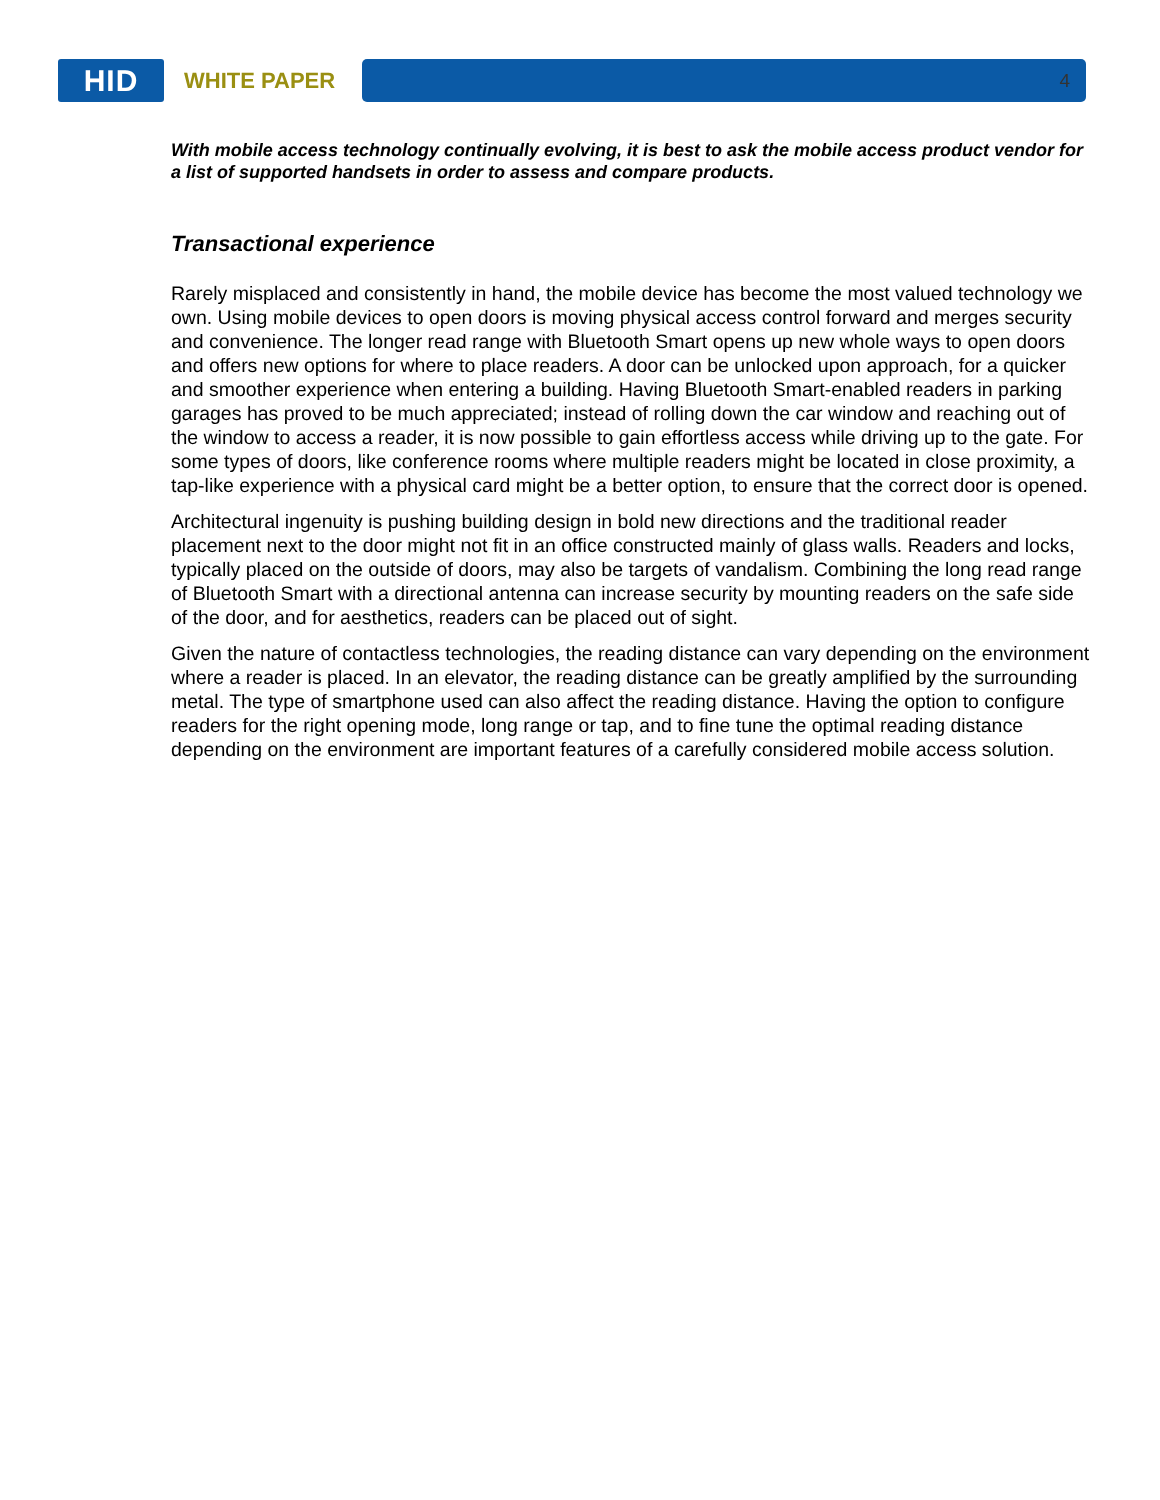HID
WHITE PAPER
4
With mobile access technology continually evolving, it is best to ask the mobile access product vendor for a list of supported handsets in order to assess and compare products.
Transactional experience
Rarely misplaced and consistently in hand, the mobile device has become the most valued technology we own. Using mobile devices to open doors is moving physical access control forward and merges security and convenience. The longer read range with Bluetooth Smart opens up new whole ways to open doors and offers new options for where to place readers. A door can be unlocked upon approach, for a quicker and smoother experience when entering a building. Having Bluetooth Smart-enabled readers in parking garages has proved to be much appreciated; instead of rolling down the car window and reaching out of the window to access a reader, it is now possible to gain effortless access while driving up to the gate. For some types of doors, like conference rooms where multiple readers might be located in close proximity, a tap-like experience with a physical card might be a better option, to ensure that the correct door is opened.
Architectural ingenuity is pushing building design in bold new directions and the traditional reader placement next to the door might not fit in an office constructed mainly of glass walls. Readers and locks, typically placed on the outside of doors, may also be targets of vandalism. Combining the long read range of Bluetooth Smart with a directional antenna can increase security by mounting readers on the safe side of the door, and for aesthetics, readers can be placed out of sight.
Given the nature of contactless technologies, the reading distance can vary depending on the environment where a reader is placed. In an elevator, the reading distance can be greatly amplified by the surrounding metal. The type of smartphone used can also affect the reading distance. Having the option to configure readers for the right opening mode, long range or tap, and to fine tune the optimal reading distance depending on the environment are important features of a carefully considered mobile access solution.